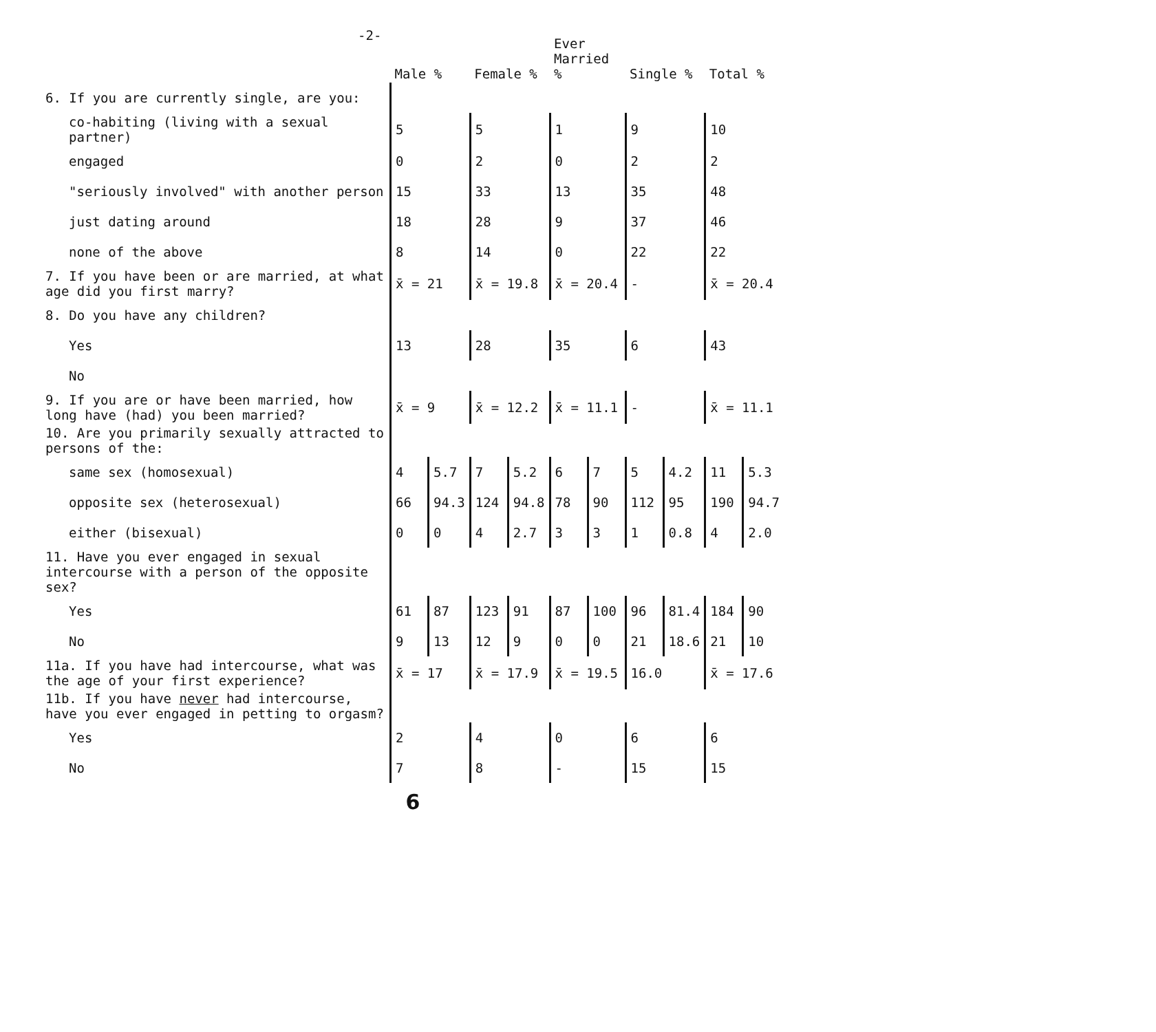-2-
| | Male % | | Female % | | Ever Married % | | Single % | | Total % | |
| --- | --- | --- | --- | --- | --- | --- | --- | --- | --- | --- |
| 6. If you are currently single, are you: | | | | | | | | | | |
| co-habiting (living with a sexual partner) | 5 | | 5 | | 1 | | 9 | | 10 | |
| engaged | 0 | | 2 | | 0 | | 2 | | 2 | |
| "seriously involved" with another person | 15 | | 33 | | 13 | | 35 | | 48 | |
| just dating around | 18 | | 28 | | 9 | | 37 | | 46 | |
| none of the above | 8 | | 14 | | 0 | | 22 | | 22 | |
| 7. If you have been or are married, at what age did you first marry? | x̄ = 21 | | x̄ = 19.8 | | x̄ = 20.4 | | - | | x̄ = 20.4 | |
| 8. Do you have any children? | | | | | | | | | | |
| Yes | 13 | | 28 | | 35 | | 6 | | 43 | |
| No | | | | | | | | | | |
| 9. If you are or have been married, how long have (had) you been married? | x̄ = 9 | | x̄ = 12.2 | | x̄ = 11.1 | | - | | x̄ = 11.1 | |
| 10. Are you primarily sexually attracted to persons of the: | | | | | | | | | | |
| same sex (homosexual) | 4 | 5.7 | 7 | 5.2 | 6 | 7 | 5 | 4.2 | 11 | 5.3 |
| opposite sex (heterosexual) | 66 | 94.3 | 124 | 94.8 | 78 | 90 | 112 | 95 | 190 | 94.7 |
| either (bisexual) | 0 | 0 | 4 | 2.7 | 3 | 3 | 1 | 0.8 | 4 | 2.0 |
| 11. Have you ever engaged in sexual intercourse with a person of the opposite sex? | | | | | | | | | | |
| Yes | 61 | 87 | 123 | 91 | 87 | 100 | 96 | 81.4 | 184 | 90 |
| No | 9 | 13 | 12 | 9 | 0 | 0 | 21 | 18.6 | 21 | 10 |
| 11a. If you have had intercourse, what was the age of your first experience? | x̄ = 17 | | x̄ = 17.9 | | x̄ = 19.5 | | 16.0 | | x̄ = 17.6 | |
| 11b. If you have never had intercourse, have you ever engaged in petting to orgasm? | | | | | | | | | | |
| Yes | 2 | | 4 | | 0 | | 6 | | 6 | |
| No | 7 | | 8 | | - | | 15 | | 15 | |
6